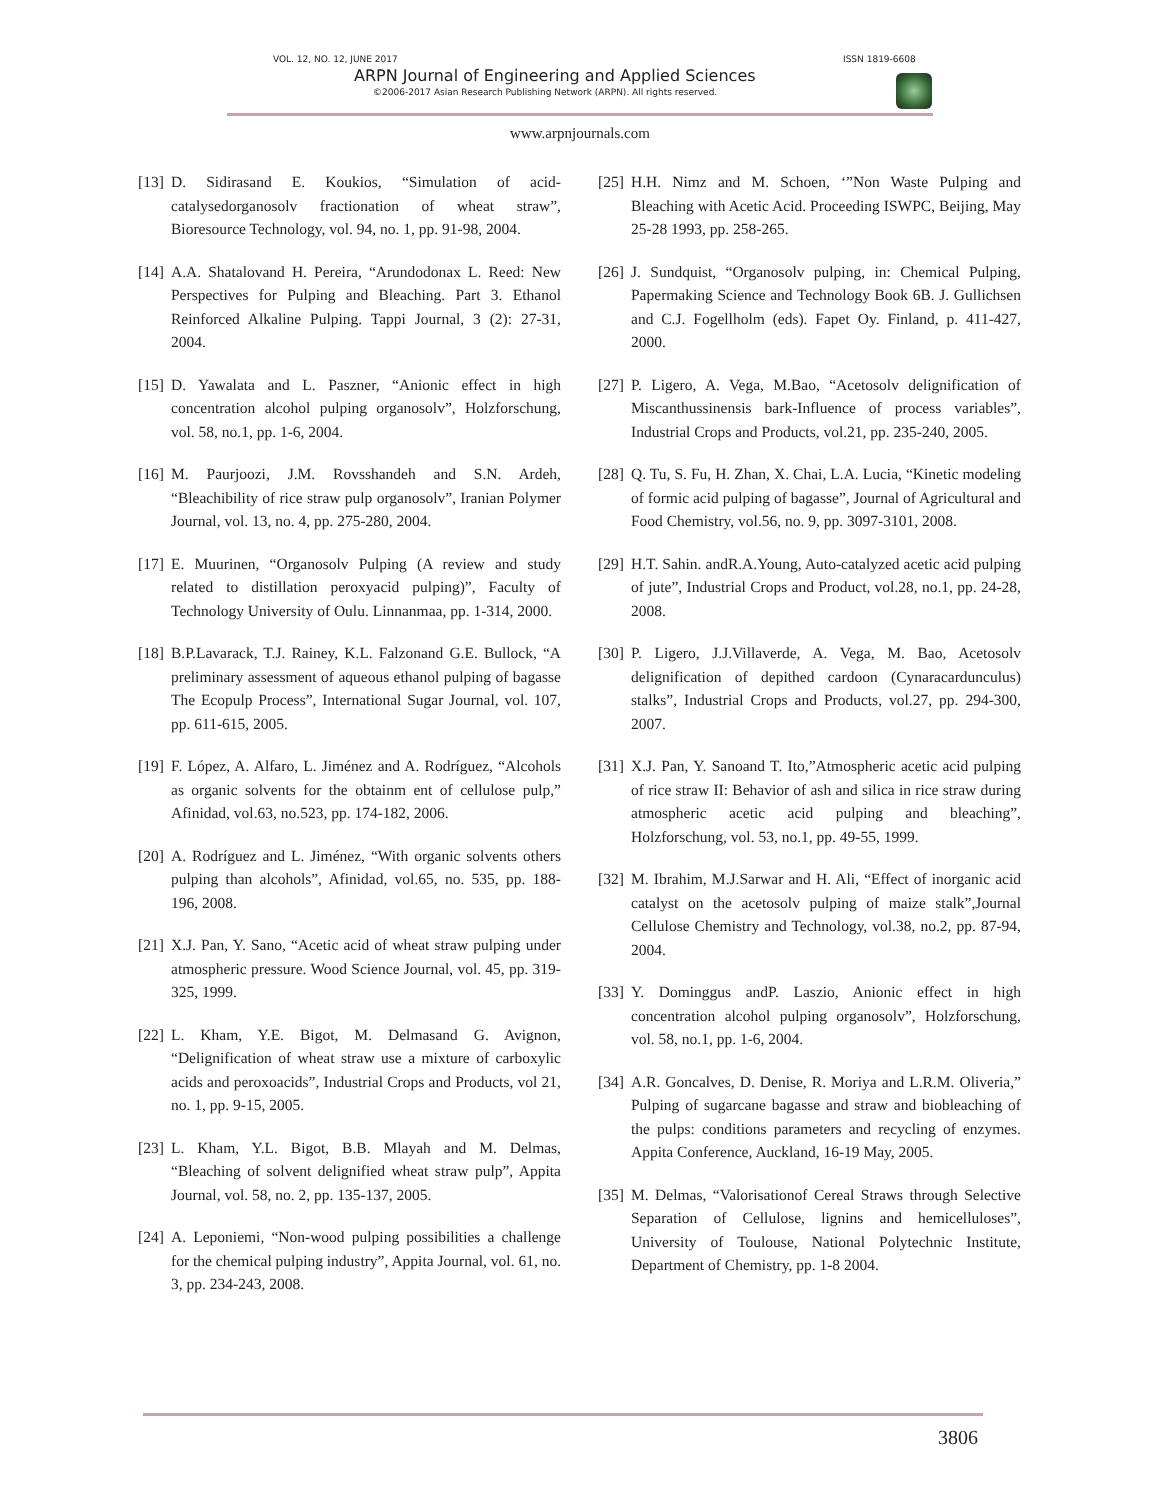VOL. 12, NO. 12, JUNE 2017 ISSN 1819-6608
ARPN Journal of Engineering and Applied Sciences
©2006-2017 Asian Research Publishing Network (ARPN). All rights reserved.
www.arpnjournals.com
[13] D. Sidirasand E. Koukios, “Simulation of acid-catalysedorganosolv fractionation of wheat straw”, Bioresource Technology, vol. 94, no. 1, pp. 91-98, 2004.
[14] A.A. Shatalovand H. Pereira, “Arundodonax L. Reed: New Perspectives for Pulping and Bleaching. Part 3. Ethanol Reinforced Alkaline Pulping. Tappi Journal, 3 (2): 27-31, 2004.
[15] D. Yawalata and L. Paszner, “Anionic effect in high concentration alcohol pulping organosolv”, Holzforschung, vol. 58, no.1, pp. 1-6, 2004.
[16] M. Paurjoozi, J.M. Rovsshandeh and S.N. Ardeh, “Bleachibility of rice straw pulp organosolv”, Iranian Polymer Journal, vol. 13, no. 4, pp. 275-280, 2004.
[17] E. Muurinen, “Organosolv Pulping (A review and study related to distillation peroxyacid pulping)”, Faculty of Technology University of Oulu. Linnanmaa, pp. 1-314, 2000.
[18] B.P.Lavarack, T.J. Rainey, K.L. Falzonand G.E. Bullock, “A preliminary assessment of aqueous ethanol pulping of bagasse The Ecopulp Process”, International Sugar Journal, vol. 107, pp. 611-615, 2005.
[19] F. López, A. Alfaro, L. Jiménez and A. Rodríguez, “Alcohols as organic solvents for the obtainm ent of cellulose pulp,” Afinidad, vol.63, no.523, pp. 174-182, 2006.
[20] A. Rodríguez and L. Jiménez, “With organic solvents others pulping than alcohols”, Afinidad, vol.65, no. 535, pp. 188-196, 2008.
[21] X.J. Pan, Y. Sano, “Acetic acid of wheat straw pulping under atmospheric pressure. Wood Science Journal, vol. 45, pp. 319-325, 1999.
[22] L. Kham, Y.E. Bigot, M. Delmasand G. Avignon, “Delignification of wheat straw use a mixture of carboxylic acids and peroxoacids”, Industrial Crops and Products, vol 21, no. 1, pp. 9-15, 2005.
[23] L. Kham, Y.L. Bigot, B.B. Mlayah and M. Delmas, “Bleaching of solvent delignified wheat straw pulp”, Appita Journal, vol. 58, no. 2, pp. 135-137, 2005.
[24] A. Leponiemi, “Non-wood pulping possibilities a challenge for the chemical pulping industry”, Appita Journal, vol. 61, no. 3, pp. 234-243, 2008.
[25] H.H. Nimz and M. Schoen, ‘”Non Waste Pulping and Bleaching with Acetic Acid. Proceeding ISWPC, Beijing, May 25-28 1993, pp. 258-265.
[26] J. Sundquist, “Organosolv pulping, in: Chemical Pulping, Papermaking Science and Technology Book 6B. J. Gullichsen and C.J. Fogellholm (eds). Fapet Oy. Finland, p. 411-427, 2000.
[27] P. Ligero, A. Vega, M.Bao, “Acetosolv delignification of Miscanthussinensis bark-Influence of process variables”, Industrial Crops and Products, vol.21, pp. 235-240, 2005.
[28] Q. Tu, S. Fu, H. Zhan, X. Chai, L.A. Lucia, “Kinetic modeling of formic acid pulping of bagasse”, Journal of Agricultural and Food Chemistry, vol.56, no. 9, pp. 3097-3101, 2008.
[29] H.T. Sahin. andR.A.Young, Auto-catalyzed acetic acid pulping of jute”, Industrial Crops and Product, vol.28, no.1, pp. 24-28, 2008.
[30] P. Ligero, J.J.Villaverde, A. Vega, M. Bao, Acetosolv delignification of depithed cardoon (Cynaracardunculus) stalks”, Industrial Crops and Products, vol.27, pp. 294-300, 2007.
[31] X.J. Pan, Y. Sanoand T. Ito,”Atmospheric acetic acid pulping of rice straw II: Behavior of ash and silica in rice straw during atmospheric acetic acid pulping and bleaching”, Holzforschung, vol. 53, no.1, pp. 49-55, 1999.
[32] M. Ibrahim, M.J.Sarwar and H. Ali, “Effect of inorganic acid catalyst on the acetosolv pulping of maize stalk”,Journal Cellulose Chemistry and Technology, vol.38, no.2, pp. 87-94, 2004.
[33] Y. Dominggus andP. Laszio, Anionic effect in high concentration alcohol pulping organosolv”, Holzforschung, vol. 58, no.1, pp. 1-6, 2004.
[34] A.R. Goncalves, D. Denise, R. Moriya and L.R.M. Oliveria,” Pulping of sugarcane bagasse and straw and biobleaching of the pulps: conditions parameters and recycling of enzymes. Appita Conference, Auckland, 16-19 May, 2005.
[35] M. Delmas, “Valorisationof Cereal Straws through Selective Separation of Cellulose, lignins and hemicelluloses”, University of Toulouse, National Polytechnic Institute, Department of Chemistry, pp. 1-8 2004.
3806